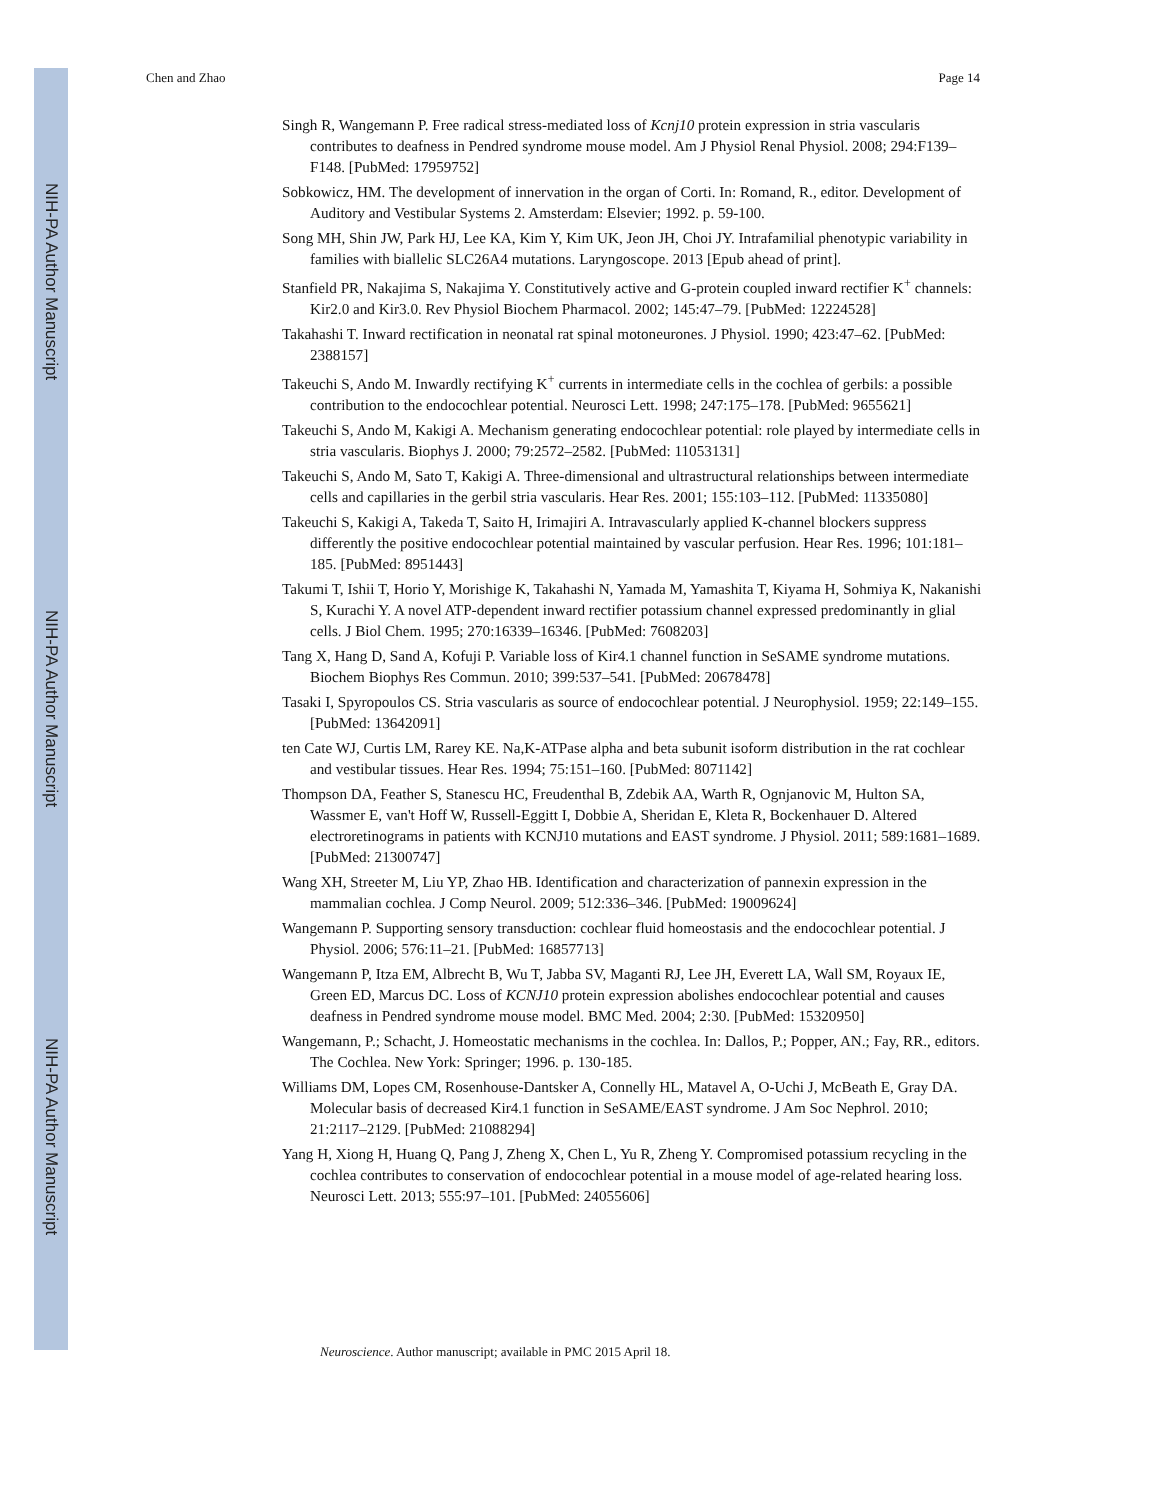NIH-PA Author Manuscript
NIH-PA Author Manuscript
NIH-PA Author Manuscript
Chen and Zhao Page 14
Singh R, Wangemann P. Free radical stress-mediated loss of Kcnj10 protein expression in stria vascularis contributes to deafness in Pendred syndrome mouse model. Am J Physiol Renal Physiol. 2008; 294:F139–F148. [PubMed: 17959752]
Sobkowicz, HM. The development of innervation in the organ of Corti. In: Romand, R., editor. Development of Auditory and Vestibular Systems 2. Amsterdam: Elsevier; 1992. p. 59-100.
Song MH, Shin JW, Park HJ, Lee KA, Kim Y, Kim UK, Jeon JH, Choi JY. Intrafamilial phenotypic variability in families with biallelic SLC26A4 mutations. Laryngoscope. 2013 [Epub ahead of print].
Stanfield PR, Nakajima S, Nakajima Y. Constitutively active and G-protein coupled inward rectifier K<sup>+</sup> channels: Kir2.0 and Kir3.0. Rev Physiol Biochem Pharmacol. 2002; 145:47–79. [PubMed: 12224528]
Takahashi T. Inward rectification in neonatal rat spinal motoneurones. J Physiol. 1990; 423:47–62. [PubMed: 2388157]
Takeuchi S, Ando M. Inwardly rectifying K<sup>+</sup> currents in intermediate cells in the cochlea of gerbils: a possible contribution to the endocochlear potential. Neurosci Lett. 1998; 247:175–178. [PubMed: 9655621]
Takeuchi S, Ando M, Kakigi A. Mechanism generating endocochlear potential: role played by intermediate cells in stria vascularis. Biophys J. 2000; 79:2572–2582. [PubMed: 11053131]
Takeuchi S, Ando M, Sato T, Kakigi A. Three-dimensional and ultrastructural relationships between intermediate cells and capillaries in the gerbil stria vascularis. Hear Res. 2001; 155:103–112. [PubMed: 11335080]
Takeuchi S, Kakigi A, Takeda T, Saito H, Irimajiri A. Intravascularly applied K-channel blockers suppress differently the positive endocochlear potential maintained by vascular perfusion. Hear Res. 1996; 101:181–185. [PubMed: 8951443]
Takumi T, Ishii T, Horio Y, Morishige K, Takahashi N, Yamada M, Yamashita T, Kiyama H, Sohmiya K, Nakanishi S, Kurachi Y. A novel ATP-dependent inward rectifier potassium channel expressed predominantly in glial cells. J Biol Chem. 1995; 270:16339–16346. [PubMed: 7608203]
Tang X, Hang D, Sand A, Kofuji P. Variable loss of Kir4.1 channel function in SeSAME syndrome mutations. Biochem Biophys Res Commun. 2010; 399:537–541. [PubMed: 20678478]
Tasaki I, Spyropoulos CS. Stria vascularis as source of endocochlear potential. J Neurophysiol. 1959; 22:149–155. [PubMed: 13642091]
ten Cate WJ, Curtis LM, Rarey KE. Na,K-ATPase alpha and beta subunit isoform distribution in the rat cochlear and vestibular tissues. Hear Res. 1994; 75:151–160. [PubMed: 8071142]
Thompson DA, Feather S, Stanescu HC, Freudenthal B, Zdebik AA, Warth R, Ognjanovic M, Hulton SA, Wassmer E, van't Hoff W, Russell-Eggitt I, Dobbie A, Sheridan E, Kleta R, Bockenhauer D. Altered electroretinograms in patients with KCNJ10 mutations and EAST syndrome. J Physiol. 2011; 589:1681–1689. [PubMed: 21300747]
Wang XH, Streeter M, Liu YP, Zhao HB. Identification and characterization of pannexin expression in the mammalian cochlea. J Comp Neurol. 2009; 512:336–346. [PubMed: 19009624]
Wangemann P. Supporting sensory transduction: cochlear fluid homeostasis and the endocochlear potential. J Physiol. 2006; 576:11–21. [PubMed: 16857713]
Wangemann P, Itza EM, Albrecht B, Wu T, Jabba SV, Maganti RJ, Lee JH, Everett LA, Wall SM, Royaux IE, Green ED, Marcus DC. Loss of KCNJ10 protein expression abolishes endocochlear potential and causes deafness in Pendred syndrome mouse model. BMC Med. 2004; 2:30. [PubMed: 15320950]
Wangemann, P.; Schacht, J. Homeostatic mechanisms in the cochlea. In: Dallos, P.; Popper, AN.; Fay, RR., editors. The Cochlea. New York: Springer; 1996. p. 130-185.
Williams DM, Lopes CM, Rosenhouse-Dantsker A, Connelly HL, Matavel A, O-Uchi J, McBeath E, Gray DA. Molecular basis of decreased Kir4.1 function in SeSAME/EAST syndrome. J Am Soc Nephrol. 2010; 21:2117–2129. [PubMed: 21088294]
Yang H, Xiong H, Huang Q, Pang J, Zheng X, Chen L, Yu R, Zheng Y. Compromised potassium recycling in the cochlea contributes to conservation of endocochlear potential in a mouse model of age-related hearing loss. Neurosci Lett. 2013; 555:97–101. [PubMed: 24055606]
Neuroscience. Author manuscript; available in PMC 2015 April 18.